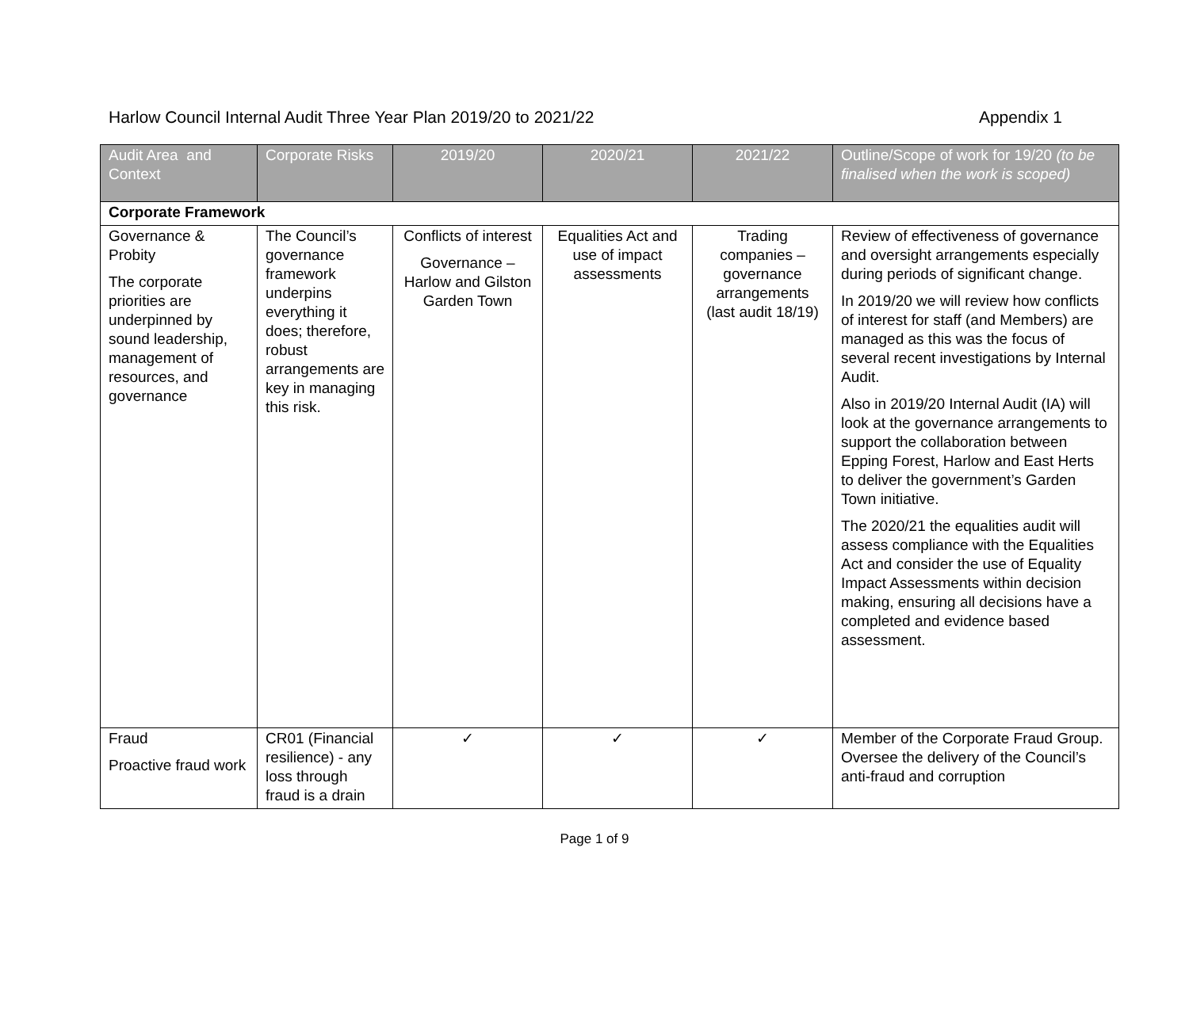Harlow Council Internal Audit Three Year Plan 2019/20 to 2021/22 Appendix 1
| Audit Area and Context | Corporate Risks | 2019/20 | 2020/21 | 2021/22 | Outline/Scope of work for 19/20 (to be finalised when the work is scoped) |
| --- | --- | --- | --- | --- | --- |
| Corporate Framework | | | | | |
| Governance & Probity The corporate priorities are underpinned by sound leadership, management of resources, and governance | The Council’s governance framework underpins everything it does; therefore, robust arrangements are key in managing this risk. | Conflicts of interest Governance – Harlow and Gilston Garden Town | Equalities Act and use of impact assessments | Trading companies – governance arrangements (last audit 18/19) | Review of effectiveness of governance and oversight arrangements especially during periods of significant change. In 2019/20 we will review how conflicts of interest for staff (and Members) are managed as this was the focus of several recent investigations by Internal Audit. Also in 2019/20 Internal Audit (IA) will look at the governance arrangements to support the collaboration between Epping Forest, Harlow and East Herts to deliver the government’s Garden Town initiative. The 2020/21 the equalities audit will assess compliance with the Equalities Act and consider the use of Equality Impact Assessments within decision making, ensuring all decisions have a completed and evidence based assessment. |
| Fraud Proactive fraud work | CR01 (Financial resilience) - any loss through fraud is a drain | ✓ | ✓ | ✓ | Member of the Corporate Fraud Group. Oversee the delivery of the Council’s anti-fraud and corruption |
Page 1 of 9